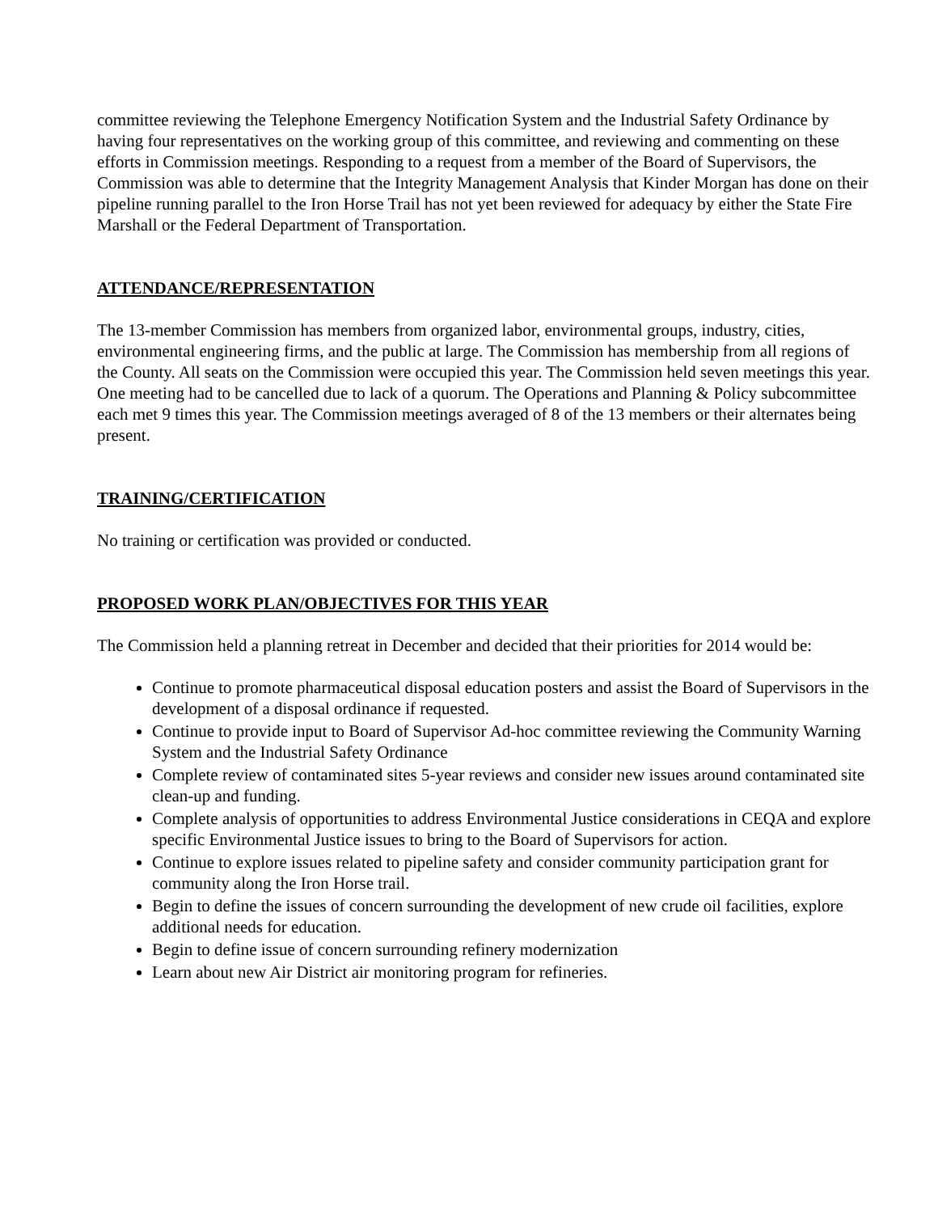committee reviewing the Telephone Emergency Notification System and the Industrial Safety Ordinance by having four representatives on the working group of this committee, and reviewing and commenting on these efforts in Commission meetings. Responding to a request from a member of the Board of Supervisors, the Commission was able to determine that the Integrity Management Analysis that Kinder Morgan has done on their pipeline running parallel to the Iron Horse Trail has not yet been reviewed for adequacy by either the State Fire Marshall or the Federal Department of Transportation.
ATTENDANCE/REPRESENTATION
The 13-member Commission has members from organized labor, environmental groups, industry, cities, environmental engineering firms, and the public at large. The Commission has membership from all regions of the County. All seats on the Commission were occupied this year. The Commission held seven meetings this year. One meeting had to be cancelled due to lack of a quorum. The Operations and Planning & Policy subcommittee each met 9 times this year. The Commission meetings averaged of 8 of the 13 members or their alternates being present.
TRAINING/CERTIFICATION
No training or certification was provided or conducted.
PROPOSED WORK PLAN/OBJECTIVES FOR THIS YEAR
The Commission held a planning retreat in December and decided that their priorities for 2014 would be:
Continue to promote pharmaceutical disposal education posters and assist the Board of Supervisors in the development of a disposal ordinance if requested.
Continue to provide input to Board of Supervisor Ad-hoc committee reviewing the Community Warning System and the Industrial Safety Ordinance
Complete review of contaminated sites 5-year reviews and consider new issues around contaminated site clean-up and funding.
Complete analysis of opportunities to address Environmental Justice considerations in CEQA and explore specific Environmental Justice issues to bring to the Board of Supervisors for action.
Continue to explore issues related to pipeline safety and consider community participation grant for community along the Iron Horse trail.
Begin to define the issues of concern surrounding the development of new crude oil facilities, explore additional needs for education.
Begin to define issue of concern surrounding refinery modernization
Learn about new Air District air monitoring program for refineries.